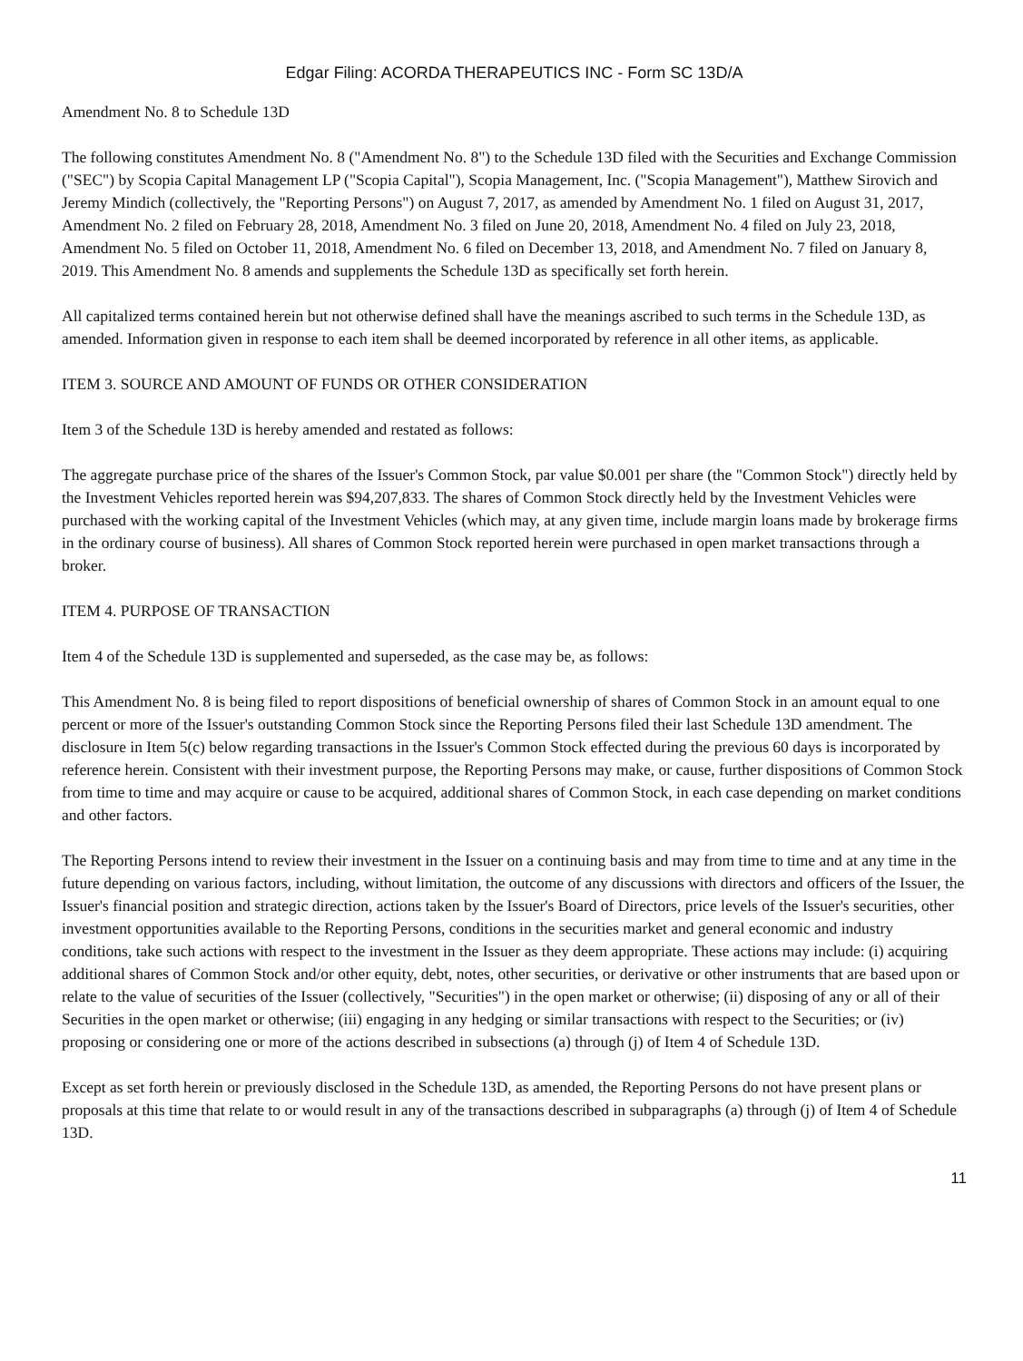Edgar Filing: ACORDA THERAPEUTICS INC - Form SC 13D/A
Amendment No. 8 to Schedule 13D
The following constitutes Amendment No. 8 ("Amendment No. 8") to the Schedule 13D filed with the Securities and Exchange Commission ("SEC") by Scopia Capital Management LP ("Scopia Capital"), Scopia Management, Inc. ("Scopia Management"), Matthew Sirovich and Jeremy Mindich (collectively, the "Reporting Persons") on August 7, 2017, as amended by Amendment No. 1 filed on August 31, 2017, Amendment No. 2 filed on February 28, 2018, Amendment No. 3 filed on June 20, 2018, Amendment No. 4 filed on July 23, 2018, Amendment No. 5 filed on October 11, 2018, Amendment No. 6 filed on December 13, 2018, and Amendment No. 7 filed on January 8, 2019. This Amendment No. 8 amends and supplements the Schedule 13D as specifically set forth herein.
All capitalized terms contained herein but not otherwise defined shall have the meanings ascribed to such terms in the Schedule 13D, as amended. Information given in response to each item shall be deemed incorporated by reference in all other items, as applicable.
ITEM 3. SOURCE AND AMOUNT OF FUNDS OR OTHER CONSIDERATION
Item 3 of the Schedule 13D is hereby amended and restated as follows:
The aggregate purchase price of the shares of the Issuer's Common Stock, par value $0.001 per share (the "Common Stock") directly held by the Investment Vehicles reported herein was $94,207,833. The shares of Common Stock directly held by the Investment Vehicles were purchased with the working capital of the Investment Vehicles (which may, at any given time, include margin loans made by brokerage firms in the ordinary course of business). All shares of Common Stock reported herein were purchased in open market transactions through a broker.
ITEM 4. PURPOSE OF TRANSACTION
Item 4 of the Schedule 13D is supplemented and superseded, as the case may be, as follows:
This Amendment No. 8 is being filed to report dispositions of beneficial ownership of shares of Common Stock in an amount equal to one percent or more of the Issuer's outstanding Common Stock since the Reporting Persons filed their last Schedule 13D amendment. The disclosure in Item 5(c) below regarding transactions in the Issuer's Common Stock effected during the previous 60 days is incorporated by reference herein. Consistent with their investment purpose, the Reporting Persons may make, or cause, further dispositions of Common Stock from time to time and may acquire or cause to be acquired, additional shares of Common Stock, in each case depending on market conditions and other factors.
The Reporting Persons intend to review their investment in the Issuer on a continuing basis and may from time to time and at any time in the future depending on various factors, including, without limitation, the outcome of any discussions with directors and officers of the Issuer, the Issuer's financial position and strategic direction, actions taken by the Issuer's Board of Directors, price levels of the Issuer's securities, other investment opportunities available to the Reporting Persons, conditions in the securities market and general economic and industry conditions, take such actions with respect to the investment in the Issuer as they deem appropriate. These actions may include: (i) acquiring additional shares of Common Stock and/or other equity, debt, notes, other securities, or derivative or other instruments that are based upon or relate to the value of securities of the Issuer (collectively, "Securities") in the open market or otherwise; (ii) disposing of any or all of their Securities in the open market or otherwise; (iii) engaging in any hedging or similar transactions with respect to the Securities; or (iv) proposing or considering one or more of the actions described in subsections (a) through (j) of Item 4 of Schedule 13D.
Except as set forth herein or previously disclosed in the Schedule 13D, as amended, the Reporting Persons do not have present plans or proposals at this time that relate to or would result in any of the transactions described in subparagraphs (a) through (j) of Item 4 of Schedule 13D.
11